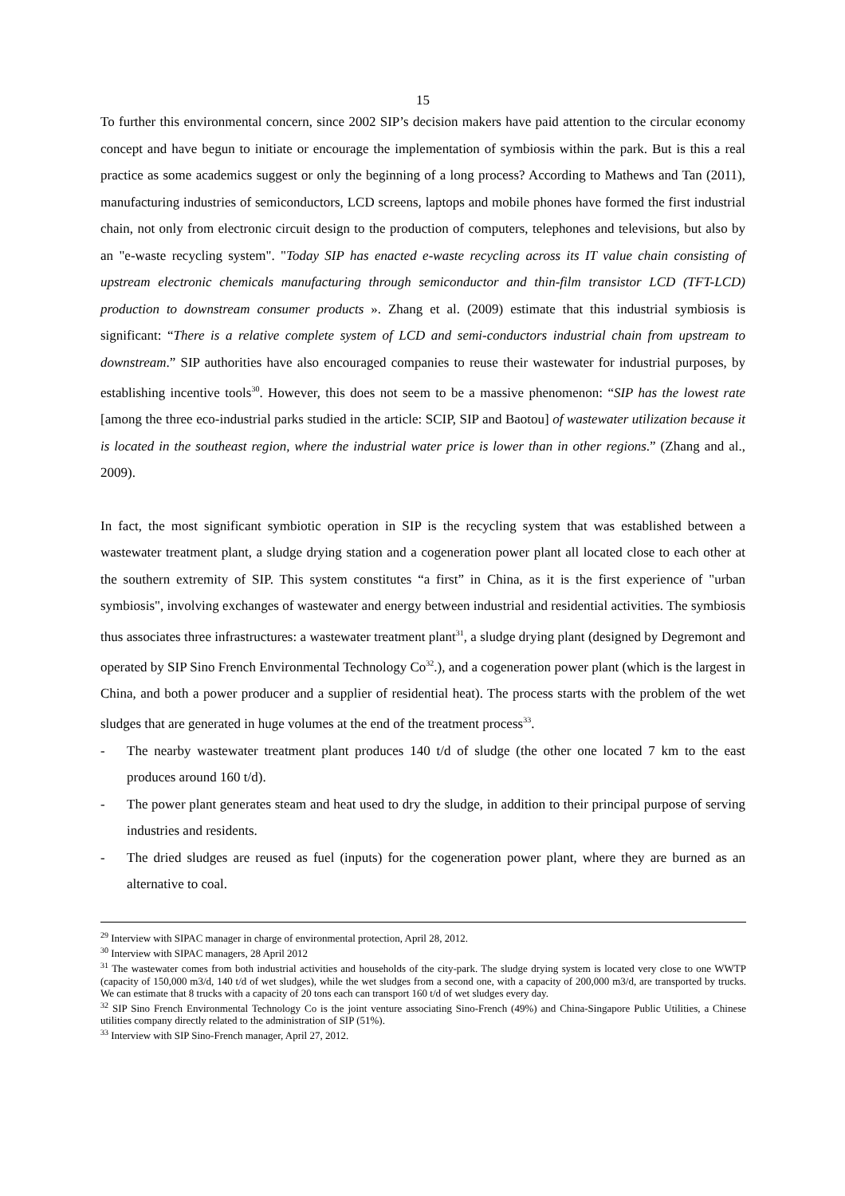15
To further this environmental concern, since 2002 SIP’s decision makers have paid attention to the circular economy concept and have begun to initiate or encourage the implementation of symbiosis within the park. But is this a real practice as some academics suggest or only the beginning of a long process? According to Mathews and Tan (2011), manufacturing industries of semiconductors, LCD screens, laptops and mobile phones have formed the first industrial chain, not only from electronic circuit design to the production of computers, telephones and televisions, but also by an "e-waste recycling system". "Today SIP has enacted e-waste recycling across its IT value chain consisting of upstream electronic chemicals manufacturing through semiconductor and thin-film transistor LCD (TFT-LCD) production to downstream consumer products ». Zhang et al. (2009) estimate that this industrial symbiosis is significant: “There is a relative complete system of LCD and semi-conductors industrial chain from upstream to downstream.” SIP authorities have also encouraged companies to reuse their wastewater for industrial purposes, by establishing incentive tools<sup>30</sup>. However, this does not seem to be a massive phenomenon: “SIP has the lowest rate [among the three eco-industrial parks studied in the article: SCIP, SIP and Baotou] of wastewater utilization because it is located in the southeast region, where the industrial water price is lower than in other regions.” (Zhang and al., 2009).
In fact, the most significant symbiotic operation in SIP is the recycling system that was established between a wastewater treatment plant, a sludge drying station and a cogeneration power plant all located close to each other at the southern extremity of SIP. This system constitutes “a first” in China, as it is the first experience of "urban symbiosis", involving exchanges of wastewater and energy between industrial and residential activities. The symbiosis thus associates three infrastructures: a wastewater treatment plant<sup>31</sup>, a sludge drying plant (designed by Degremont and operated by SIP Sino French Environmental Technology Co<sup>32</sup>.), and a cogeneration power plant (which is the largest in China, and both a power producer and a supplier of residential heat). The process starts with the problem of the wet sludges that are generated in huge volumes at the end of the treatment process<sup>33</sup>.
- The nearby wastewater treatment plant produces 140 t/d of sludge (the other one located 7 km to the east produces around 160 t/d).
- The power plant generates steam and heat used to dry the sludge, in addition to their principal purpose of serving industries and residents.
- The dried sludges are reused as fuel (inputs) for the cogeneration power plant, where they are burned as an alternative to coal.
<sup>29</sup> Interview with SIPAC manager in charge of environmental protection, April 28, 2012.
<sup>30</sup> Interview with SIPAC managers, 28 April 2012
<sup>31</sup> The wastewater comes from both industrial activities and households of the city-park. The sludge drying system is located very close to one WWTP (capacity of 150,000 m3/d, 140 t/d of wet sludges), while the wet sludges from a second one, with a capacity of 200,000 m3/d, are transported by trucks. We can estimate that 8 trucks with a capacity of 20 tons each can transport 160 t/d of wet sludges every day.
<sup>32</sup> SIP Sino French Environmental Technology Co is the joint venture associating Sino-French (49%) and China-Singapore Public Utilities, a Chinese utilities company directly related to the administration of SIP (51%).
<sup>33</sup> Interview with SIP Sino-French manager, April 27, 2012.